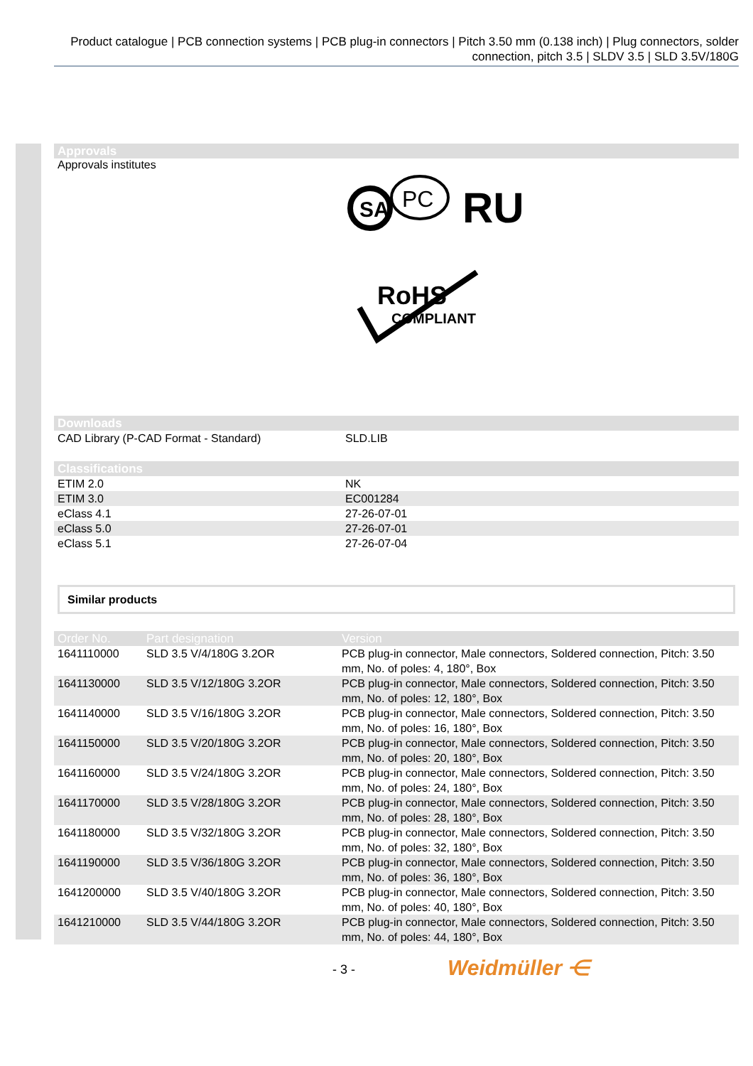Product catalogue | PCB connection systems | PCB plug-in connectors | Pitch 3.50 mm (0.138 inch) | Plug connectors, solder connection, pitch 3.5 | SLDV 3.5 | SLD 3.5V/180G
Approvals
Approvals institutes
SA
PC
RU
RoHS
COMPLIANT
Downloads
| CAD Library (P-CAD Format - Standard) | SLD.LIB |
Classifications
| ETIM 2.0 | NK |
| ETIM 3.0 | EC001284 |
| eClass 4.1 | 27-26-07-01 |
| eClass 5.0 | 27-26-07-01 |
| eClass 5.1 | 27-26-07-04 |
Similar products
| Order No. | Part designation | Version |
| --- | --- | --- |
| 1641110000 | SLD 3.5 V/4/180G 3.2OR | PCB plug-in connector, Male connectors, Soldered connection, Pitch: 3.50 mm, No. of poles: 4, 180°, Box |
| 1641130000 | SLD 3.5 V/12/180G 3.2OR | PCB plug-in connector, Male connectors, Soldered connection, Pitch: 3.50 mm, No. of poles: 12, 180°, Box |
| 1641140000 | SLD 3.5 V/16/180G 3.2OR | PCB plug-in connector, Male connectors, Soldered connection, Pitch: 3.50 mm, No. of poles: 16, 180°, Box |
| 1641150000 | SLD 3.5 V/20/180G 3.2OR | PCB plug-in connector, Male connectors, Soldered connection, Pitch: 3.50 mm, No. of poles: 20, 180°, Box |
| 1641160000 | SLD 3.5 V/24/180G 3.2OR | PCB plug-in connector, Male connectors, Soldered connection, Pitch: 3.50 mm, No. of poles: 24, 180°, Box |
| 1641170000 | SLD 3.5 V/28/180G 3.2OR | PCB plug-in connector, Male connectors, Soldered connection, Pitch: 3.50 mm, No. of poles: 28, 180°, Box |
| 1641180000 | SLD 3.5 V/32/180G 3.2OR | PCB plug-in connector, Male connectors, Soldered connection, Pitch: 3.50 mm, No. of poles: 32, 180°, Box |
| 1641190000 | SLD 3.5 V/36/180G 3.2OR | PCB plug-in connector, Male connectors, Soldered connection, Pitch: 3.50 mm, No. of poles: 36, 180°, Box |
| 1641200000 | SLD 3.5 V/40/180G 3.2OR | PCB plug-in connector, Male connectors, Soldered connection, Pitch: 3.50 mm, No. of poles: 40, 180°, Box |
| 1641210000 | SLD 3.5 V/44/180G 3.2OR | PCB plug-in connector, Male connectors, Soldered connection, Pitch: 3.50 mm, No. of poles: 44, 180°, Box |
- 3 - Weidmüller ⋲